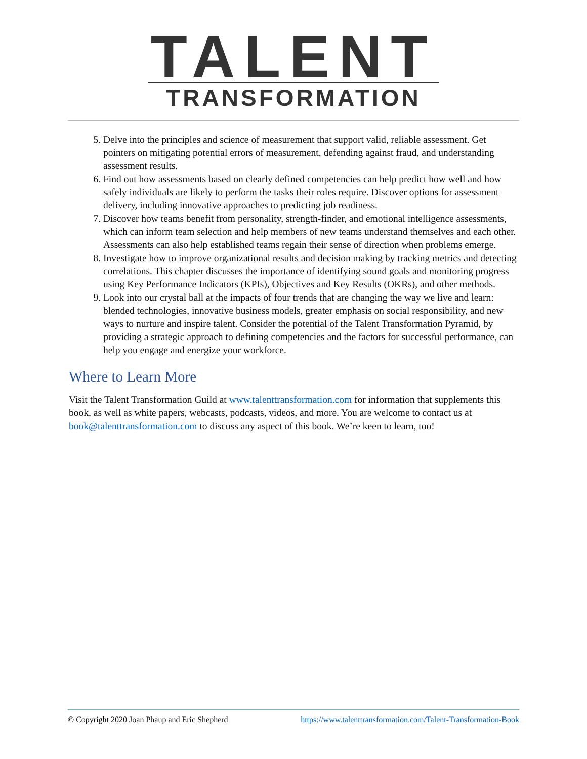TALENT
TRANSFORMATION
5. Delve into the principles and science of measurement that support valid, reliable assessment. Get pointers on mitigating potential errors of measurement, defending against fraud, and understanding assessment results.
6. Find out how assessments based on clearly defined competencies can help predict how well and how safely individuals are likely to perform the tasks their roles require. Discover options for assessment delivery, including innovative approaches to predicting job readiness.
7. Discover how teams benefit from personality, strength-finder, and emotional intelligence assessments, which can inform team selection and help members of new teams understand themselves and each other. Assessments can also help established teams regain their sense of direction when problems emerge.
8. Investigate how to improve organizational results and decision making by tracking metrics and detecting correlations. This chapter discusses the importance of identifying sound goals and monitoring progress using Key Performance Indicators (KPIs), Objectives and Key Results (OKRs), and other methods.
9. Look into our crystal ball at the impacts of four trends that are changing the way we live and learn: blended technologies, innovative business models, greater emphasis on social responsibility, and new ways to nurture and inspire talent. Consider the potential of the Talent Transformation Pyramid, by providing a strategic approach to defining competencies and the factors for successful performance, can help you engage and energize your workforce.
Where to Learn More
Visit the Talent Transformation Guild at www.talenttransformation.com for information that supplements this book, as well as white papers, webcasts, podcasts, videos, and more. You are welcome to contact us at book@talenttransformation.com to discuss any aspect of this book. We’re keen to learn, too!
© Copyright 2020 Joan Phaup and Eric Shepherd https://www.talenttransformation.com/Talent-Transformation-Book